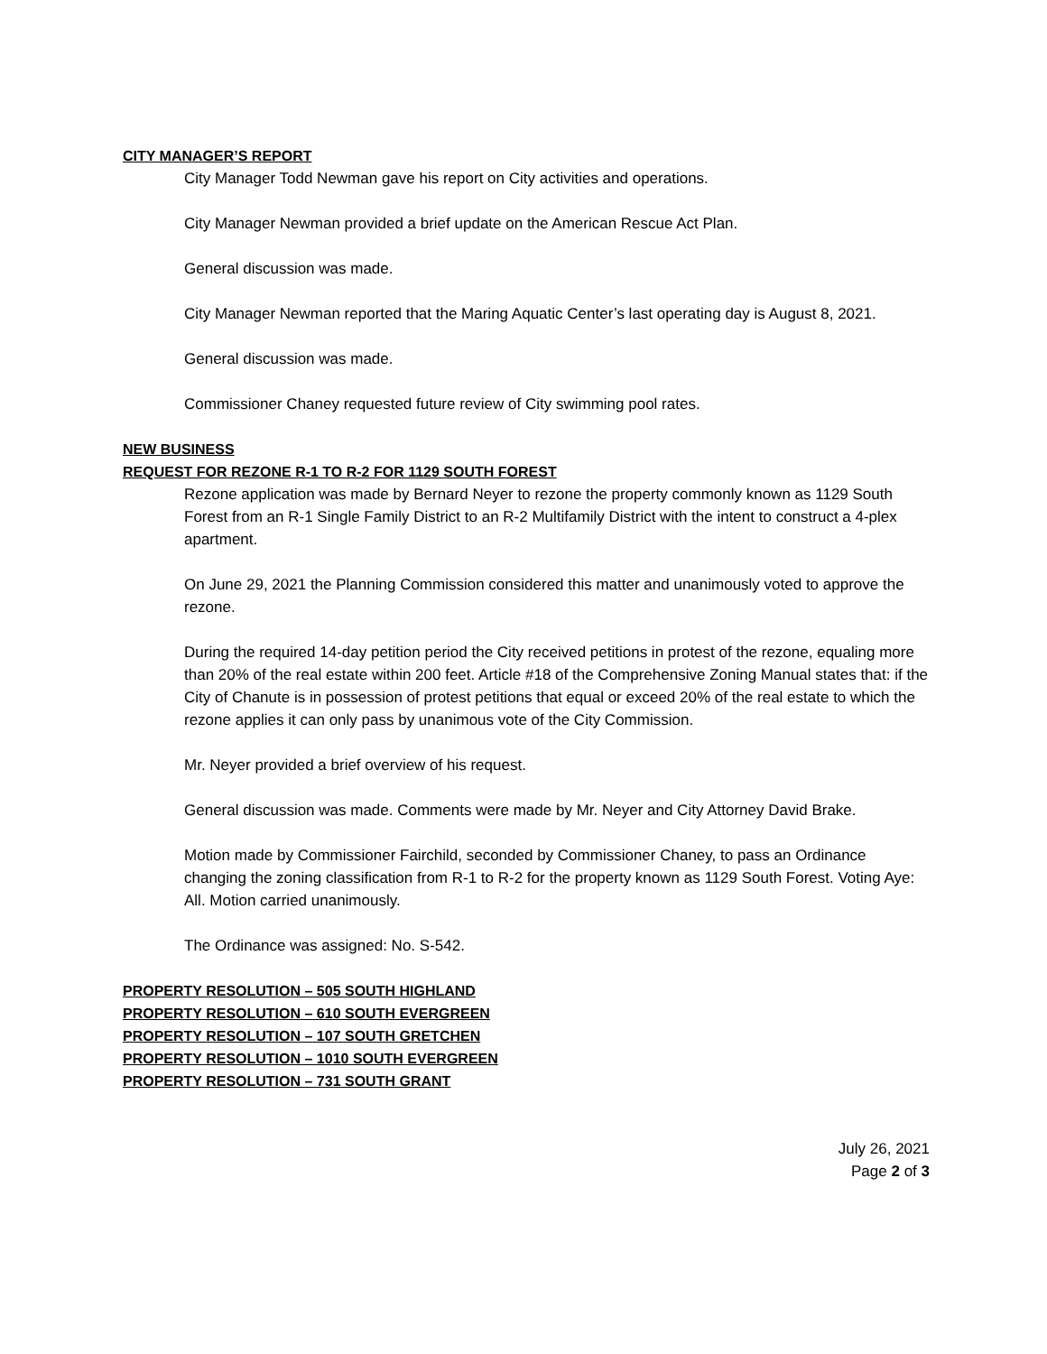CITY MANAGER’S REPORT
City Manager Todd Newman gave his report on City activities and operations.
City Manager Newman provided a brief update on the American Rescue Act Plan.
General discussion was made.
City Manager Newman reported that the Maring Aquatic Center’s last operating day is August 8, 2021.
General discussion was made.
Commissioner Chaney requested future review of City swimming pool rates.
NEW BUSINESS
REQUEST FOR REZONE R-1 TO R-2 FOR 1129 SOUTH FOREST
Rezone application was made by Bernard Neyer to rezone the property commonly known as 1129 South Forest from an R-1 Single Family District to an R-2 Multifamily District with the intent to construct a 4-plex apartment.
On June 29, 2021 the Planning Commission considered this matter and unanimously voted to approve the rezone.
During the required 14-day petition period the City received petitions in protest of the rezone, equaling more than 20% of the real estate within 200 feet. Article #18 of the Comprehensive Zoning Manual states that: if the City of Chanute is in possession of protest petitions that equal or exceed 20% of the real estate to which the rezone applies it can only pass by unanimous vote of the City Commission.
Mr. Neyer provided a brief overview of his request.
General discussion was made. Comments were made by Mr. Neyer and City Attorney David Brake.
Motion made by Commissioner Fairchild, seconded by Commissioner Chaney, to pass an Ordinance changing the zoning classification from R-1 to R-2 for the property known as 1129 South Forest. Voting Aye: All. Motion carried unanimously.
The Ordinance was assigned: No. S-542.
PROPERTY RESOLUTION – 505 SOUTH HIGHLAND
PROPERTY RESOLUTION – 610 SOUTH EVERGREEN
PROPERTY RESOLUTION – 107 SOUTH GRETCHEN
PROPERTY RESOLUTION – 1010 SOUTH EVERGREEN
PROPERTY RESOLUTION – 731 SOUTH GRANT
July 26, 2021
Page 2 of 3